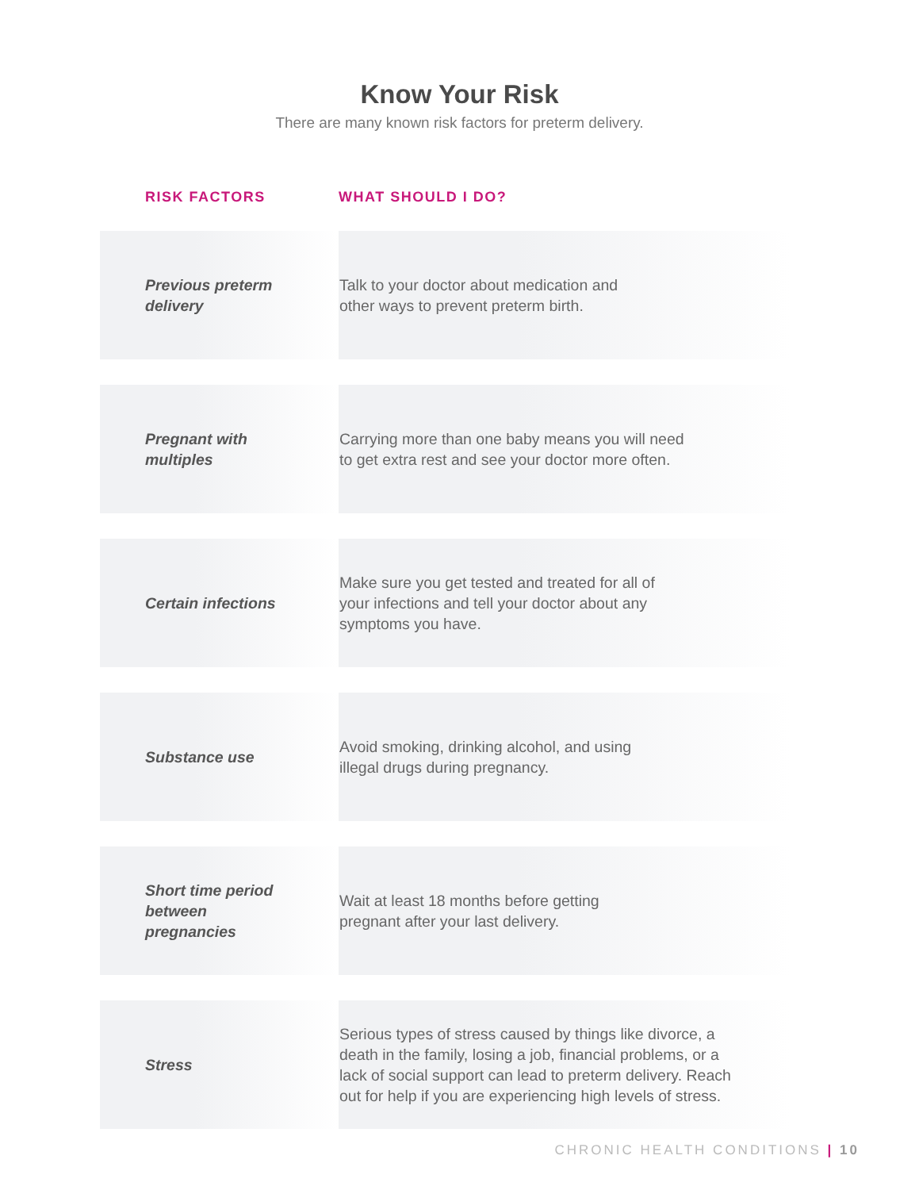Know Your Risk
There are many known risk factors for preterm delivery.
| RISK FACTORS | WHAT SHOULD I DO? |
| --- | --- |
| Previous preterm delivery | Talk to your doctor about medication and other ways to prevent preterm birth. |
| Pregnant with multiples | Carrying more than one baby means you will need to get extra rest and see your doctor more often. |
| Certain infections | Make sure you get tested and treated for all of your infections and tell your doctor about any symptoms you have. |
| Substance use | Avoid smoking, drinking alcohol, and using illegal drugs during pregnancy. |
| Short time period between pregnancies | Wait at least 18 months before getting pregnant after your last delivery. |
| Stress | Serious types of stress caused by things like divorce, a death in the family, losing a job, financial problems, or a lack of social support can lead to preterm delivery. Reach out for help if you are experiencing high levels of stress. |
CHRONIC HEALTH CONDITIONS | 10